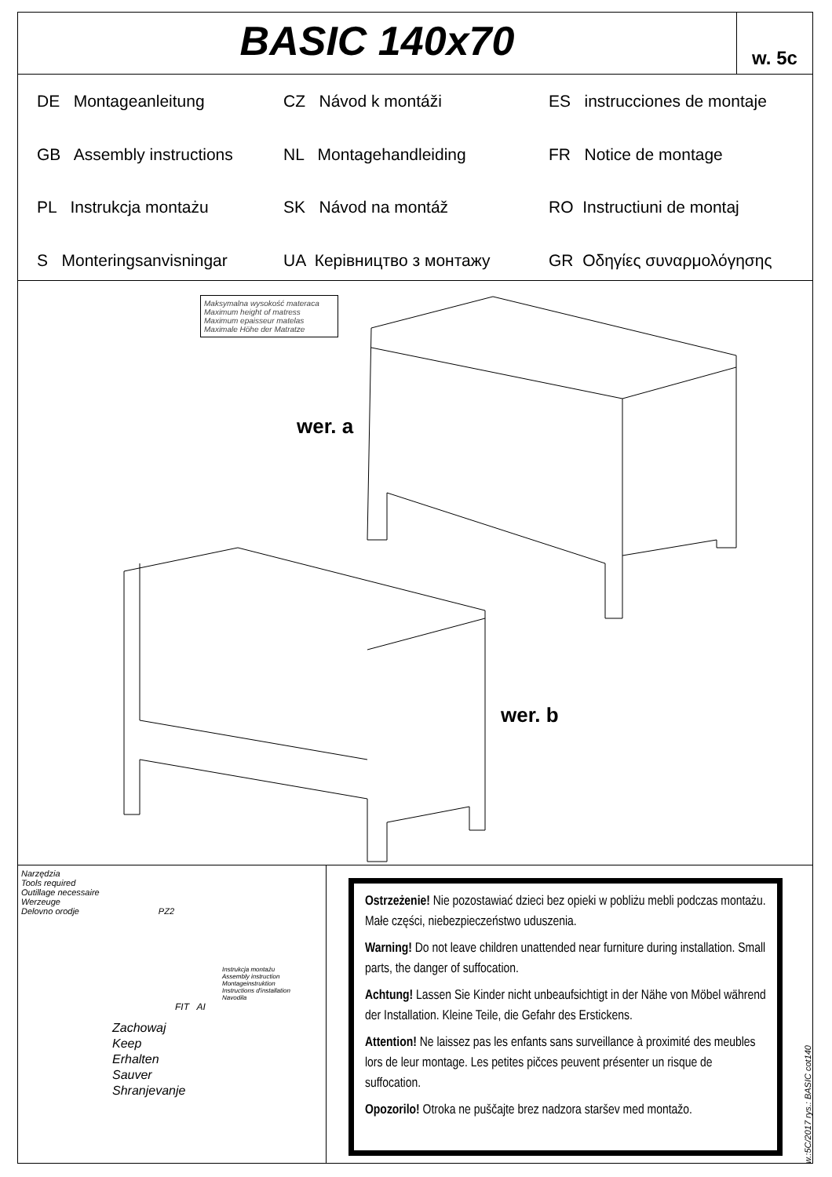BASIC 140x70
w. 5c
DE Montageanleitung
CZ Návod k montáži
ES instrucciones de montaje
GB Assembly instructions
NL Montagehandleiding
FR Notice de montage
PL Instrukcja montażu
SK Návod na montáž
RO Instructiuni de montaj
S Monteringsanvisningar
UA Керівництво з монтажу
GR Οδηγίες συναρμολόγησης
Maksymalna wysokość materaca
Maximum height of matress
Maximum epaisseur matelas
Maximale Höhe der Matratze
wer. a
wer. b
Narzędzia
Tools required
Outillage necessaire
Werzeuge
Delovno orodje PZ2
Instrukcja montażu
Assembly instruction
Montageinstruktion
Instructions d'installation
Navodila
FIT AI
Zachowaj
Keep
Erhalten
Sauver
Shranjevanje
Ostrzeżenie! Nie pozostawiać dzieci bez opieki w pobliżu mebli podczas montażu. Małe części, niebezpieczeństwo uduszenia.
Warning! Do not leave children unattended near furniture during installation. Small parts, the danger of suffocation.
Achtung! Lassen Sie Kinder nicht unbeaufsichtigt in der Nähe von Möbel während der Installation. Kleine Teile, die Gefahr des Erstickens.
Attention! Ne laissez pas les enfants sans surveillance à proximité des meubles lors de leur montage. Les petites pičces peuvent présenter un risque de suffocation.
Opozorilo! Otroka ne puščajte brez nadzora staršev med montažo.
w.:5C/2017 rys.: BASIC cot140